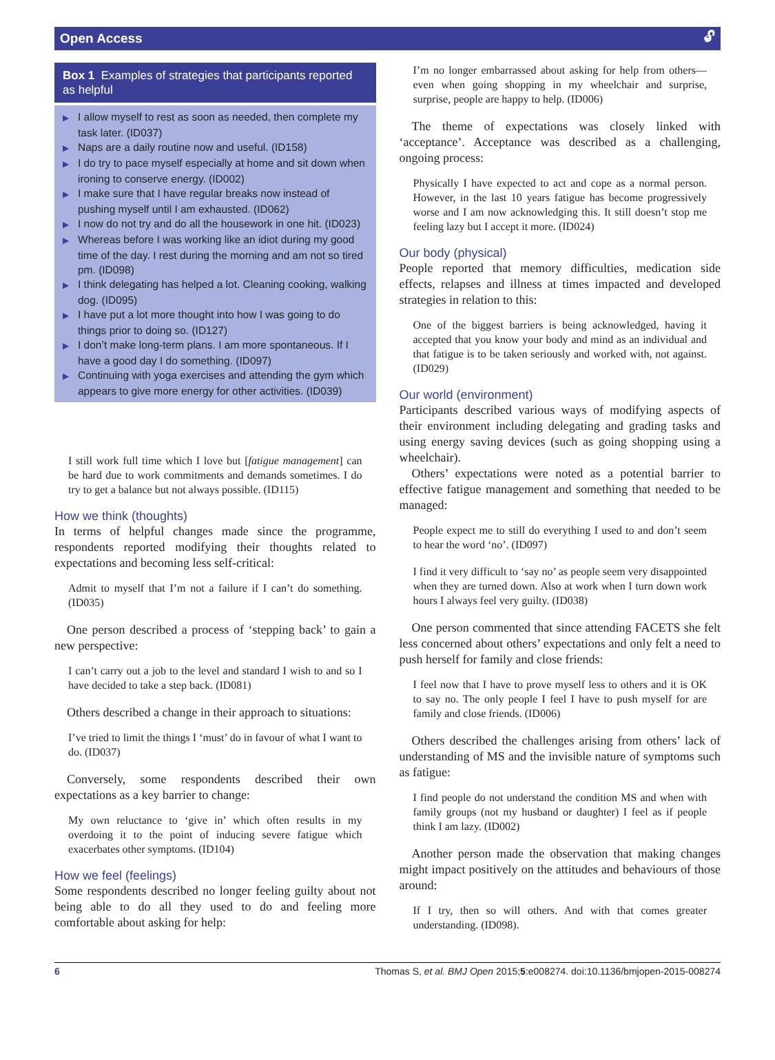Open Access 🔓︎
Box 1 Examples of strategies that participants reported as helpful
▶ I allow myself to rest as soon as needed, then complete my task later. (ID037)
▶ Naps are a daily routine now and useful. (ID158)
▶ I do try to pace myself especially at home and sit down when ironing to conserve energy. (ID002)
▶ I make sure that I have regular breaks now instead of pushing myself until I am exhausted. (ID062)
▶ I now do not try and do all the housework in one hit. (ID023)
▶ Whereas before I was working like an idiot during my good time of the day. I rest during the morning and am not so tired pm. (ID098)
▶ I think delegating has helped a lot. Cleaning cooking, walking dog. (ID095)
▶ I have put a lot more thought into how I was going to do things prior to doing so. (ID127)
▶ I don’t make long-term plans. I am more spontaneous. If I have a good day I do something. (ID097)
▶ Continuing with yoga exercises and attending the gym which appears to give more energy for other activities. (ID039)
I still work full time which I love but [fatigue management] can be hard due to work commitments and demands sometimes. I do try to get a balance but not always possible. (ID115)
How we think (thoughts)
In terms of helpful changes made since the programme, respondents reported modifying their thoughts related to expectations and becoming less self-critical:
Admit to myself that I’m not a failure if I can’t do something. (ID035)
One person described a process of ‘stepping back’ to gain a new perspective:
I can’t carry out a job to the level and standard I wish to and so I have decided to take a step back. (ID081)
Others described a change in their approach to situations:
I’ve tried to limit the things I ‘must’ do in favour of what I want to do. (ID037)
Conversely, some respondents described their own expectations as a key barrier to change:
My own reluctance to ‘give in’ which often results in my overdoing it to the point of inducing severe fatigue which exacerbates other symptoms. (ID104)
How we feel (feelings)
Some respondents described no longer feeling guilty about not being able to do all they used to do and feeling more comfortable about asking for help:
I’m no longer embarrassed about asking for help from others—even when going shopping in my wheelchair and surprise, surprise, people are happy to help. (ID006)
The theme of expectations was closely linked with ‘acceptance’. Acceptance was described as a challenging, ongoing process:
Physically I have expected to act and cope as a normal person. However, in the last 10 years fatigue has become progressively worse and I am now acknowledging this. It still doesn’t stop me feeling lazy but I accept it more. (ID024)
Our body (physical)
People reported that memory difficulties, medication side effects, relapses and illness at times impacted and developed strategies in relation to this:
One of the biggest barriers is being acknowledged, having it accepted that you know your body and mind as an individual and that fatigue is to be taken seriously and worked with, not against. (ID029)
Our world (environment)
Participants described various ways of modifying aspects of their environment including delegating and grading tasks and using energy saving devices (such as going shopping using a wheelchair).
Others’ expectations were noted as a potential barrier to effective fatigue management and something that needed to be managed:
People expect me to still do everything I used to and don’t seem to hear the word ‘no’. (ID097)
I find it very difficult to ‘say no’ as people seem very disappointed when they are turned down. Also at work when I turn down work hours I always feel very guilty. (ID038)
One person commented that since attending FACETS she felt less concerned about others’ expectations and only felt a need to push herself for family and close friends:
I feel now that I have to prove myself less to others and it is OK to say no. The only people I feel I have to push myself for are family and close friends. (ID006)
Others described the challenges arising from others’ lack of understanding of MS and the invisible nature of symptoms such as fatigue:
I find people do not understand the condition MS and when with family groups (not my husband or daughter) I feel as if people think I am lazy. (ID002)
Another person made the observation that making changes might impact positively on the attitudes and behaviours of those around:
If I try, then so will others. And with that comes greater understanding. (ID098).
6 Thomas S, et al. BMJ Open 2015;5:e008274. doi:10.1136/bmjopen-2015-008274